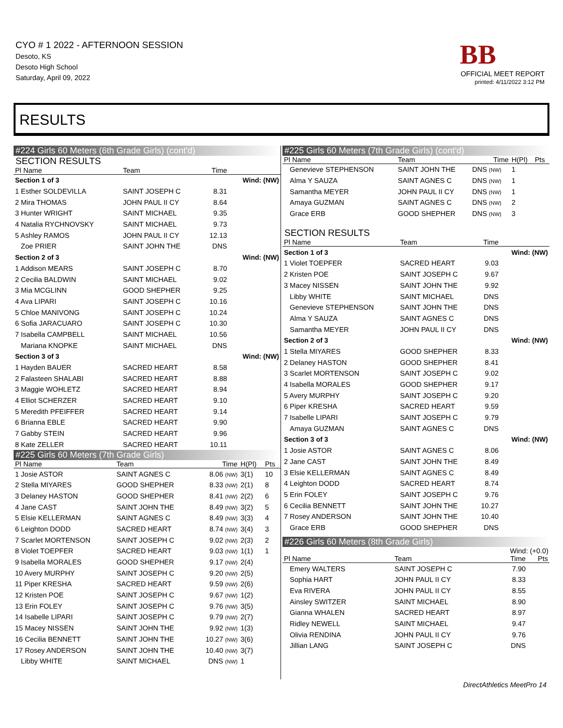CYO # 1 2022 - AFTERNOON SESSION
Desoto, KS
Desoto High School
Saturday, April 09, 2022
BB
OFFICIAL MEET REPORT
printed: 4/11/2022 3:12 PM
RESULTS
#224 Girls 60 Meters (6th Grade Girls) (cont'd)
SECTION RESULTS
| Pl Name | Team | Time | |
| --- | --- | --- | --- |
| Section 1 of 3 | | | Wind: (NW) |
| 1 Esther SOLDEVILLA | SAINT JOSEPH C | 8.31 | |
| 2 Mira THOMAS | JOHN PAUL II CY | 8.64 | |
| 3 Hunter WRIGHT | SAINT MICHAEL | 9.35 | |
| 4 Natalia RYCHNOVSKY | SAINT MICHAEL | 9.73 | |
| 5 Ashley RAMOS | JOHN PAUL II CY | 12.13 | |
| Zoe PRIER | SAINT JOHN THE | DNS | |
| Section 2 of 3 | | | Wind: (NW) |
| 1 Addison MEARS | SAINT JOSEPH C | 8.70 | |
| 2 Cecilia BALDWIN | SAINT MICHAEL | 9.02 | |
| 3 Mia MCGLINN | GOOD SHEPHER | 9.25 | |
| 4 Ava LIPARI | SAINT JOSEPH C | 10.16 | |
| 5 Chloe MANIVONG | SAINT JOSEPH C | 10.24 | |
| 6 Sofia JARACUARO | SAINT JOSEPH C | 10.30 | |
| 7 Isabella CAMPBELL | SAINT MICHAEL | 10.56 | |
| Mariana KNOPKE | SAINT MICHAEL | DNS | |
| Section 3 of 3 | | | Wind: (NW) |
| 1 Hayden BAUER | SACRED HEART | 8.58 | |
| 2 Falasteen SHALABI | SACRED HEART | 8.88 | |
| 3 Maggie WOHLETZ | SACRED HEART | 8.94 | |
| 4 Elliot SCHERZER | SACRED HEART | 9.10 | |
| 5 Meredith PFEIFFER | SACRED HEART | 9.14 | |
| 6 Brianna EBLE | SACRED HEART | 9.90 | |
| 7 Gabby STEIN | SACRED HEART | 9.96 | |
| 8 Kate ZELLER | SACRED HEART | 10.11 | |
#225 Girls 60 Meters (7th Grade Girls)
| Pl Name | Team | Time | H(Pl) | Pts |
| --- | --- | --- | --- | --- |
| 1 Josie ASTOR | SAINT AGNES C | 8.06 (NW) | 3(1) | 10 |
| 2 Stella MIYARES | GOOD SHEPHER | 8.33 (NW) | 2(1) | 8 |
| 3 Delaney HASTON | GOOD SHEPHER | 8.41 (NW) | 2(2) | 6 |
| 4 Jane CAST | SAINT JOHN THE | 8.49 (NW) | 3(2) | 5 |
| 5 Elsie KELLERMAN | SAINT AGNES C | 8.49 (NW) | 3(3) | 4 |
| 6 Leighton DODD | SACRED HEART | 8.74 (NW) | 3(4) | 3 |
| 7 Scarlet MORTENSON | SAINT JOSEPH C | 9.02 (NW) | 2(3) | 2 |
| 8 Violet TOEPFER | SACRED HEART | 9.03 (NW) | 1(1) | 1 |
| 9 Isabella MORALES | GOOD SHEPHER | 9.17 (NW) | 2(4) | |
| 10 Avery MURPHY | SAINT JOSEPH C | 9.20 (NW) | 2(5) | |
| 11 Piper KRESHA | SACRED HEART | 9.59 (NW) | 2(6) | |
| 12 Kristen POE | SAINT JOSEPH C | 9.67 (NW) | 1(2) | |
| 13 Erin FOLEY | SAINT JOSEPH C | 9.76 (NW) | 3(5) | |
| 14 Isabelle LIPARI | SAINT JOSEPH C | 9.79 (NW) | 2(7) | |
| 15 Macey NISSEN | SAINT JOHN THE | 9.92 (NW) | 1(3) | |
| 16 Cecilia BENNETT | SAINT JOHN THE | 10.27 (NW) | 3(6) | |
| 17 Rosey ANDERSON | SAINT JOHN THE | 10.40 (NW) | 3(7) | |
| Libby WHITE | SAINT MICHAEL | DNS (NW) | 1 | |
#225 Girls 60 Meters (7th Grade Girls) (cont'd)
| Pl Name | Team | Time | H(Pl) | Pts |
| --- | --- | --- | --- | --- |
| Genevieve STEPHENSON | SAINT JOHN THE | DNS (NW) | 1 | |
| Alma Y SAUZA | SAINT AGNES C | DNS (NW) | 1 | |
| Samantha MEYER | JOHN PAUL II CY | DNS (NW) | 1 | |
| Amaya GUZMAN | SAINT AGNES C | DNS (NW) | 2 | |
| Grace ERB | GOOD SHEPHER | DNS (NW) | 3 | |
SECTION RESULTS
| Pl Name | Team | Time | |
| --- | --- | --- | --- |
| Section 1 of 3 | | | Wind: (NW) |
| 1 Violet TOEPFER | SACRED HEART | 9.03 | |
| 2 Kristen POE | SAINT JOSEPH C | 9.67 | |
| 3 Macey NISSEN | SAINT JOHN THE | 9.92 | |
| Libby WHITE | SAINT MICHAEL | DNS | |
| Genevieve STEPHENSON | SAINT JOHN THE | DNS | |
| Alma Y SAUZA | SAINT AGNES C | DNS | |
| Samantha MEYER | JOHN PAUL II CY | DNS | |
| Section 2 of 3 | | | Wind: (NW) |
| 1 Stella MIYARES | GOOD SHEPHER | 8.33 | |
| 2 Delaney HASTON | GOOD SHEPHER | 8.41 | |
| 3 Scarlet MORTENSON | SAINT JOSEPH C | 9.02 | |
| 4 Isabella MORALES | GOOD SHEPHER | 9.17 | |
| 5 Avery MURPHY | SAINT JOSEPH C | 9.20 | |
| 6 Piper KRESHA | SACRED HEART | 9.59 | |
| 7 Isabelle LIPARI | SAINT JOSEPH C | 9.79 | |
| Amaya GUZMAN | SAINT AGNES C | DNS | |
| Section 3 of 3 | | | Wind: (NW) |
| 1 Josie ASTOR | SAINT AGNES C | 8.06 | |
| 2 Jane CAST | SAINT JOHN THE | 8.49 | |
| 3 Elsie KELLERMAN | SAINT AGNES C | 8.49 | |
| 4 Leighton DODD | SACRED HEART | 8.74 | |
| 5 Erin FOLEY | SAINT JOSEPH C | 9.76 | |
| 6 Cecilia BENNETT | SAINT JOHN THE | 10.27 | |
| 7 Rosey ANDERSON | SAINT JOHN THE | 10.40 | |
| Grace ERB | GOOD SHEPHER | DNS | |
#226 Girls 60 Meters (8th Grade Girls)
Wind: (+0.0)
| Pl Name | Team | Time | Pts |
| --- | --- | --- | --- |
| Emery WALTERS | SAINT JOSEPH C | 7.90 | |
| Sophia HART | JOHN PAUL II CY | 8.33 | |
| Eva RIVERA | JOHN PAUL II CY | 8.55 | |
| Ainsley SWITZER | SAINT MICHAEL | 8.90 | |
| Gianna WHALEN | SACRED HEART | 8.97 | |
| Ridley NEWELL | SAINT MICHAEL | 9.47 | |
| Olivia RENDINA | JOHN PAUL II CY | 9.76 | |
| Jillian LANG | SAINT JOSEPH C | DNS | |
DirectAthletics MeetPro 14